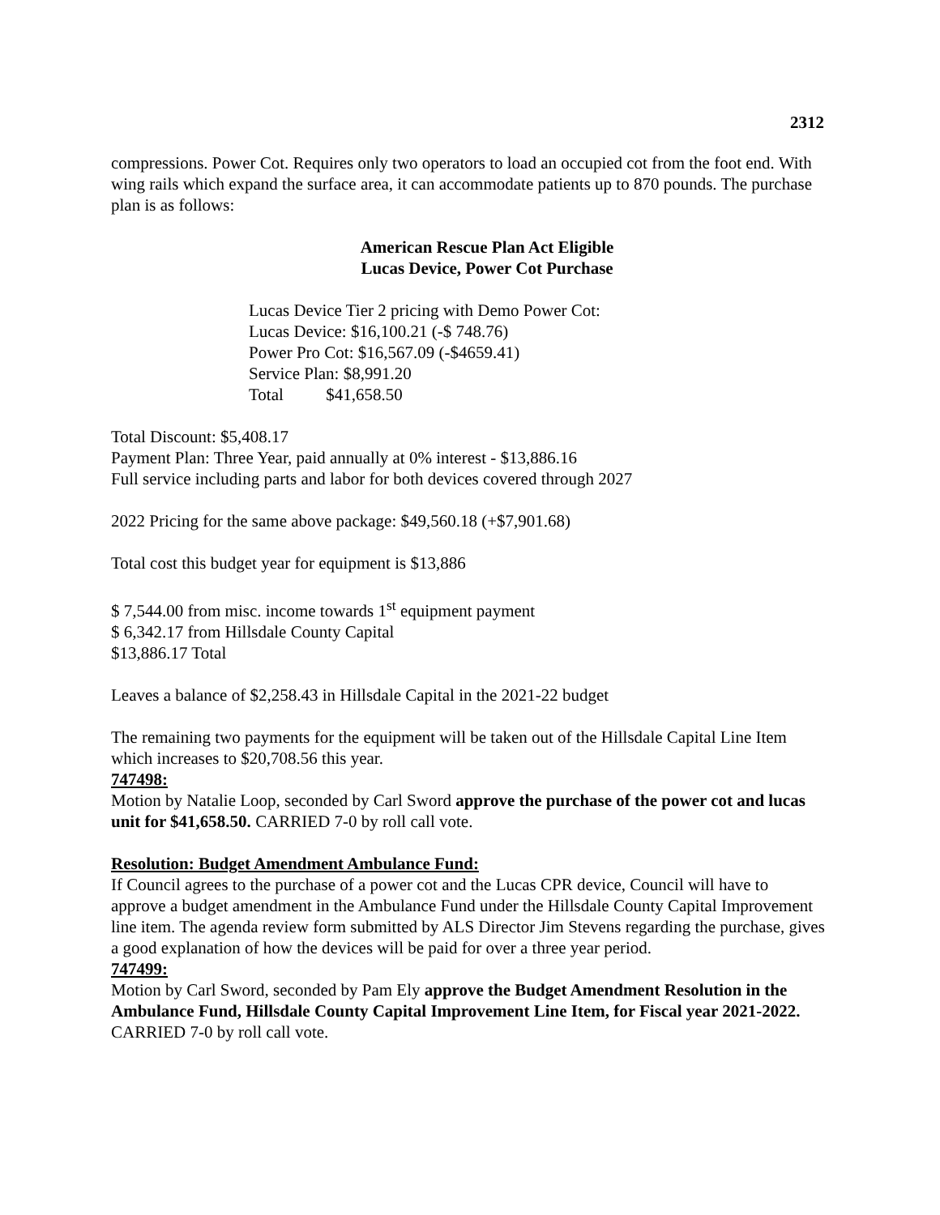2312
compressions. Power Cot. Requires only two operators to load an occupied cot from the foot end. With wing rails which expand the surface area, it can accommodate patients up to 870 pounds. The purchase plan is as follows:
American Rescue Plan Act Eligible
Lucas Device, Power Cot Purchase
Lucas Device Tier 2 pricing with Demo Power Cot:
Lucas Device: $16,100.21 (-$ 748.76)
Power Pro Cot: $16,567.09 (-$4659.41)
Service Plan: $8,991.20
Total $41,658.50
Total Discount: $5,408.17
Payment Plan: Three Year, paid annually at 0% interest - $13,886.16
Full service including parts and labor for both devices covered through 2027
2022 Pricing for the same above package: $49,560.18 (+$7,901.68)
Total cost this budget year for equipment is $13,886
$ 7,544.00 from misc. income towards 1<sup>st</sup> equipment payment
$ 6,342.17 from Hillsdale County Capital
$13,886.17 Total
Leaves a balance of $2,258.43 in Hillsdale Capital in the 2021-22 budget
The remaining two payments for the equipment will be taken out of the Hillsdale Capital Line Item which increases to $20,708.56 this year.
747498:
Motion by Natalie Loop, seconded by Carl Sword approve the purchase of the power cot and lucas unit for $41,658.50. CARRIED 7-0 by roll call vote.
Resolution: Budget Amendment Ambulance Fund:
If Council agrees to the purchase of a power cot and the Lucas CPR device, Council will have to approve a budget amendment in the Ambulance Fund under the Hillsdale County Capital Improvement line item. The agenda review form submitted by ALS Director Jim Stevens regarding the purchase, gives a good explanation of how the devices will be paid for over a three year period.
747499:
Motion by Carl Sword, seconded by Pam Ely approve the Budget Amendment Resolution in the Ambulance Fund, Hillsdale County Capital Improvement Line Item, for Fiscal year 2021-2022. CARRIED 7-0 by roll call vote.